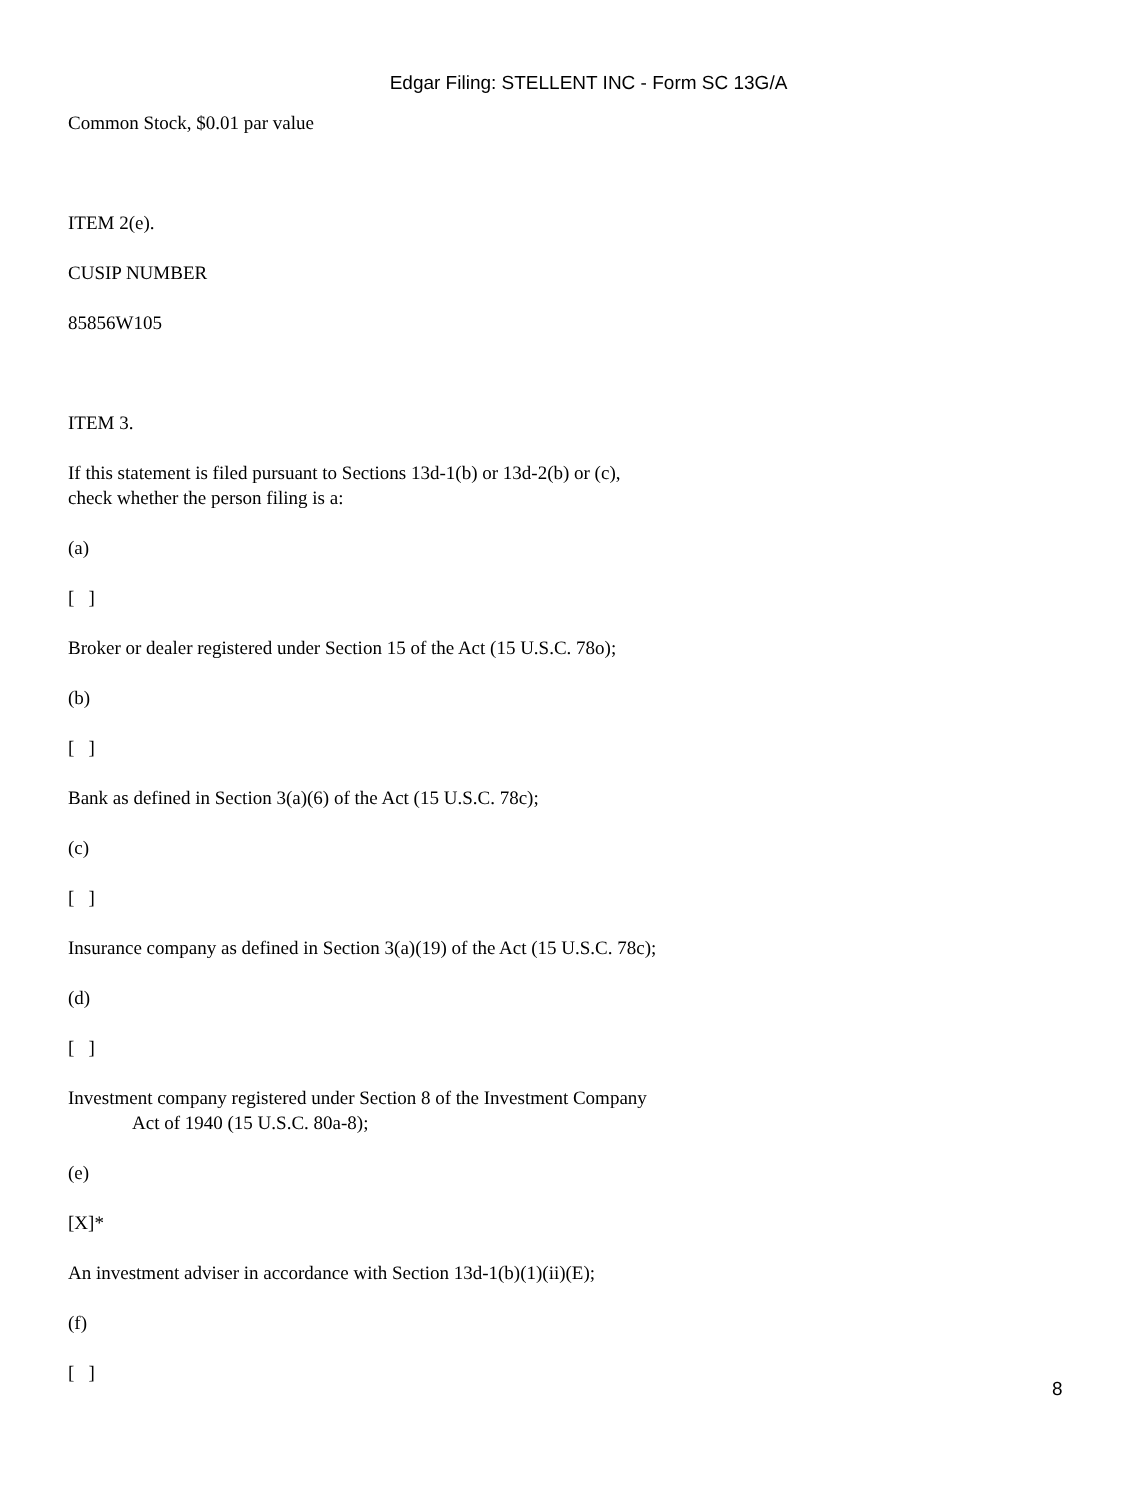Edgar Filing: STELLENT INC - Form SC 13G/A
Common Stock, $0.01 par value
ITEM 2(e).
CUSIP NUMBER
85856W105
ITEM 3.
If this statement is filed pursuant to Sections 13d-1(b) or 13d-2(b) or (c),
check whether the person filing is a:
(a)
[ ]
Broker or dealer registered under Section 15 of the Act (15 U.S.C. 78o);
(b)
[ ]
Bank as defined in Section 3(a)(6) of the Act (15 U.S.C. 78c);
(c)
[ ]
Insurance company as defined in Section 3(a)(19) of the Act (15 U.S.C. 78c);
(d)
[ ]
Investment company registered under Section 8 of the Investment Company
Act of 1940 (15 U.S.C. 80a-8);
(e)
[X]*
An investment adviser in accordance with Section 13d-1(b)(1)(ii)(E);
(f)
[ ]
8